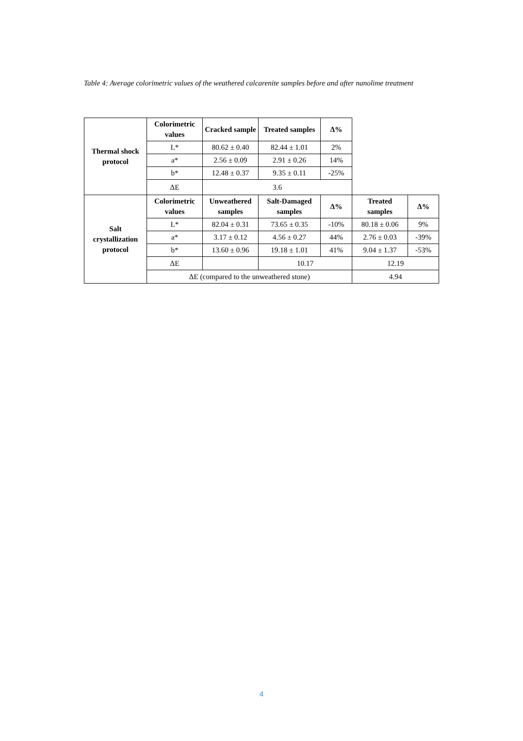Table 4: Average colorimetric values of the weathered calcarenite samples before and after nanolime treatment
| Thermal shock protocol | Colorimetric values | Cracked sample | Treated samples | Δ% | | |
| | L* | 80.62 ± 0.40 | 82.44 ± 1.01 | 2% | | |
| | a* | 2.56 ± 0.09 | 2.91 ± 0.26 | 14% | | |
| | b* | 12.48 ± 0.37 | 9.35 ± 0.11 | -25% | | |
| | ΔE | 3.6 | | | | |
| Salt crystallization protocol | Colorimetric values | Unweathered samples | Salt-Damaged samples | Δ% | Treated samples | Δ% |
| | L* | 82.04 ± 0.31 | 73.65 ± 0.35 | -10% | 80.18 ± 0.06 | 9% |
| | a* | 3.17 ± 0.12 | 4.56 ± 0.27 | 44% | 2.76 ± 0.03 | -39% |
| | b* | 13.60 ± 0.96 | 19.18 ± 1.01 | 41% | 9.04 ± 1.37 | -53% |
| | ΔE | | 10.17 | | 12.19 | |
| | ΔE (compared to the unweathered stone) | | | | 4.94 | |
4